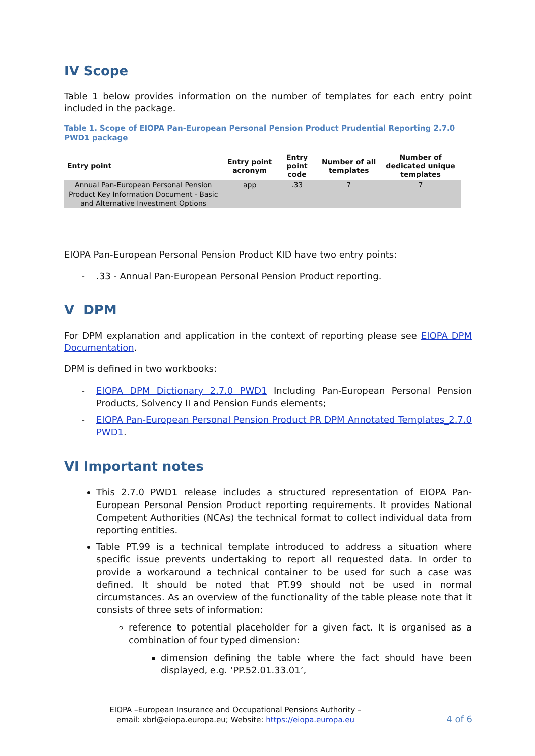IV Scope
Table 1 below provides information on the number of templates for each entry point included in the package.
Table 1. Scope of EIOPA Pan-European Personal Pension Product Prudential Reporting 2.7.0 PWD1 package
| Entry point | Entry point acronym | Entry point code | Number of all templates | Number of dedicated unique templates |
| --- | --- | --- | --- | --- |
| Annual Pan-European Personal Pension Product Key Information Document - Basic and Alternative Investment Options | app | .33 | 7 | 7 |
EIOPA Pan-European Personal Pension Product KID have two entry points:
.33 - Annual Pan-European Personal Pension Product reporting.
V DPM
For DPM explanation and application in the context of reporting please see EIOPA DPM Documentation.
DPM is defined in two workbooks:
EIOPA DPM Dictionary 2.7.0 PWD1 Including Pan-European Personal Pension Products, Solvency II and Pension Funds elements;
EIOPA Pan-European Personal Pension Product PR DPM Annotated Templates_2.7.0 PWD1.
VI Important notes
This 2.7.0 PWD1 release includes a structured representation of EIOPA Pan-European Personal Pension Product reporting requirements. It provides National Competent Authorities (NCAs) the technical format to collect individual data from reporting entities.
Table PT.99 is a technical template introduced to address a situation where specific issue prevents undertaking to report all requested data. In order to provide a workaround a technical container to be used for such a case was defined. It should be noted that PT.99 should not be used in normal circumstances. As an overview of the functionality of the table please note that it consists of three sets of information:
reference to potential placeholder for a given fact. It is organised as a combination of four typed dimension:
dimension defining the table where the fact should have been displayed, e.g. ‘PP.52.01.33.01’,
EIOPA –European Insurance and Occupational Pensions Authority –
email: xbrl@eiopa.europa.eu; Website: https://eiopa.europa.eu
4 of 6